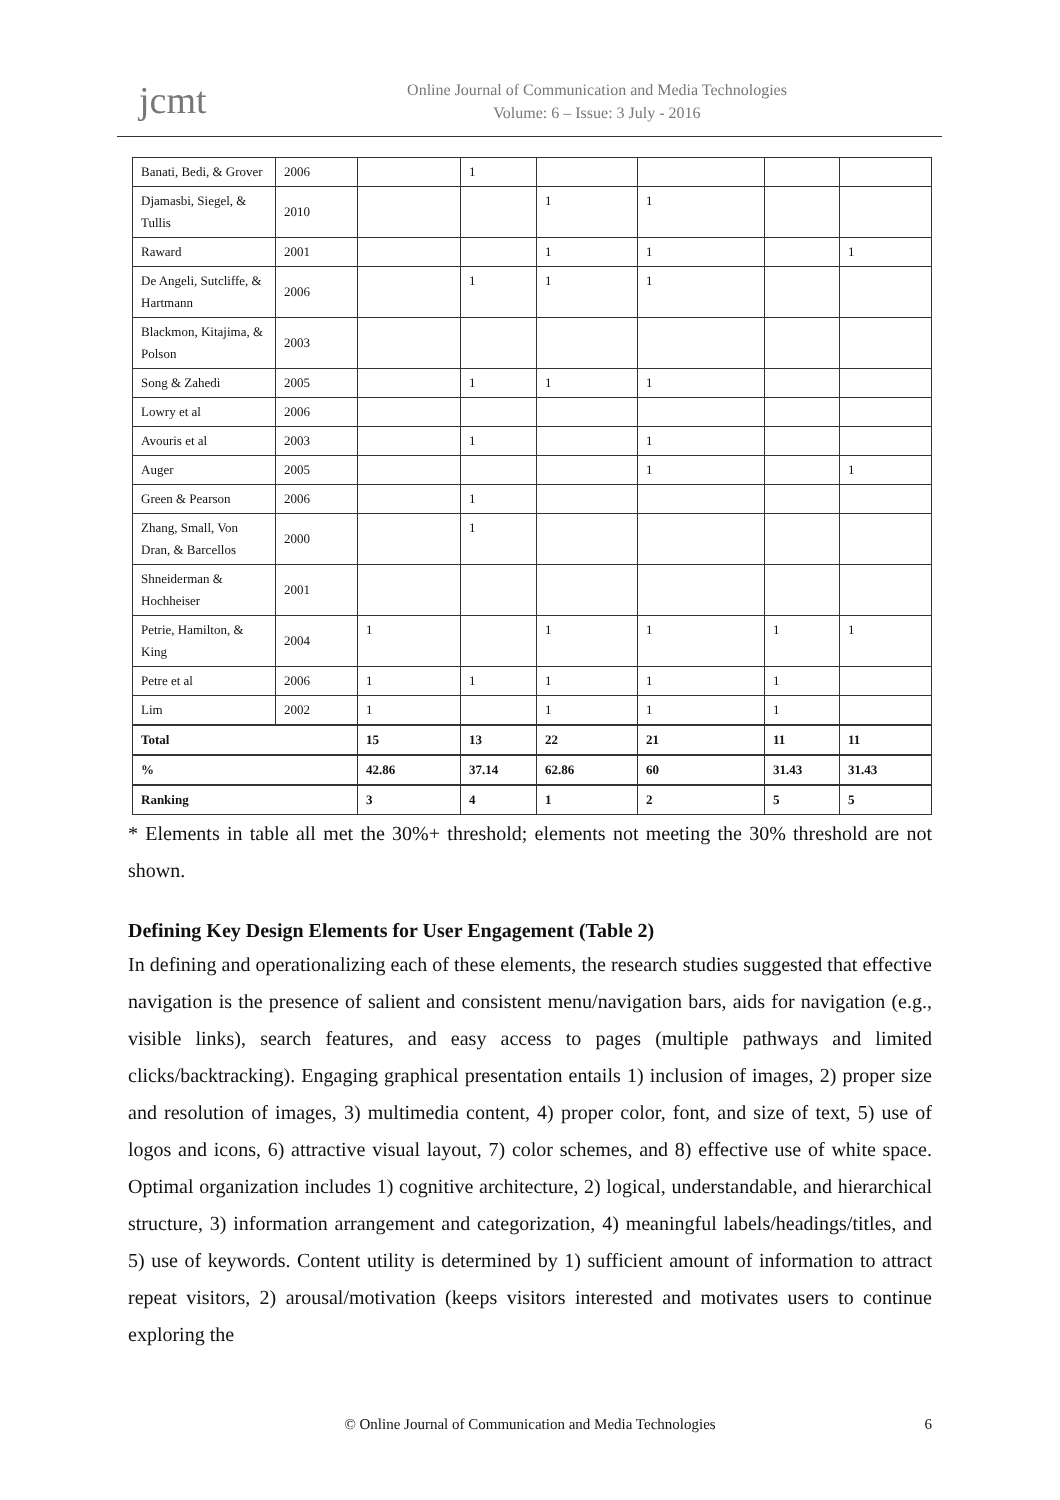jcmt
Online Journal of Communication and Media Technologies
Volume: 6 – Issue: 3 July - 2016
| Banati, Bedi, & Grover | 2006 | | 1 | | | | |
| Djamasbi, Siegel, & Tullis | 2010 | | | 1 | 1 | | |
| Raward | 2001 | | | 1 | 1 | | 1 |
| De Angeli, Sutcliffe, & Hartmann | 2006 | | 1 | 1 | 1 | | |
| Blackmon, Kitajima, & Polson | 2003 | | | | | | |
| Song & Zahedi | 2005 | | 1 | 1 | 1 | | |
| Lowry et al | 2006 | | | | | | |
| Avouris et al | 2003 | | 1 | | 1 | | |
| Auger | 2005 | | | | 1 | | 1 |
| Green & Pearson | 2006 | | 1 | | | | |
| Zhang, Small, Von Dran, & Barcellos | 2000 | | 1 | | | | |
| Shneiderman & Hochheiser | 2001 | | | | | | |
| Petrie, Hamilton, & King | 2004 | 1 | | 1 | 1 | 1 | 1 |
| Petre et al | 2006 | 1 | 1 | 1 | 1 | 1 | |
| Lim | 2002 | 1 | | 1 | 1 | 1 | |
| Total | | 15 | 13 | 22 | 21 | 11 | 11 |
| % | | 42.86 | 37.14 | 62.86 | 60 | 31.43 | 31.43 |
| Ranking | | 3 | 4 | 1 | 2 | 5 | 5 |
* Elements in table all met the 30%+ threshold; elements not meeting the 30% threshold are not shown.
Defining Key Design Elements for User Engagement (Table 2)
In defining and operationalizing each of these elements, the research studies suggested that effective navigation is the presence of salient and consistent menu/navigation bars, aids for navigation (e.g., visible links), search features, and easy access to pages (multiple pathways and limited clicks/backtracking). Engaging graphical presentation entails 1) inclusion of images, 2) proper size and resolution of images, 3) multimedia content, 4) proper color, font, and size of text, 5) use of logos and icons, 6) attractive visual layout, 7) color schemes, and 8) effective use of white space. Optimal organization includes 1) cognitive architecture, 2) logical, understandable, and hierarchical structure, 3) information arrangement and categorization, 4) meaningful labels/headings/titles, and 5) use of keywords. Content utility is determined by 1) sufficient amount of information to attract repeat visitors, 2) arousal/motivation (keeps visitors interested and motivates users to continue exploring the
© Online Journal of Communication and Media Technologies 6